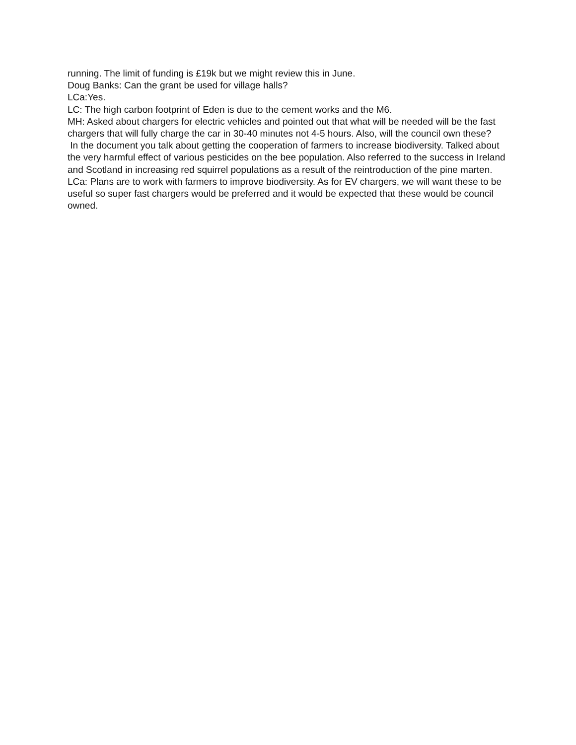running. The limit of funding is £19k but we might review this in June.
Doug Banks: Can the grant be used for village halls?
LCa:Yes.
LC: The high carbon footprint of Eden is due to the cement works and the M6.
MH: Asked about chargers for electric vehicles and pointed out that what will be needed will be the fast chargers that will fully charge the car in 30-40 minutes not 4-5 hours. Also, will the council own these?
In the document you talk about getting the cooperation of farmers to increase biodiversity. Talked about the very harmful effect of various pesticides on the bee population. Also referred to the success in Ireland and Scotland in increasing red squirrel populations as a result of the reintroduction of the pine marten.
LCa: Plans are to work with farmers to improve biodiversity. As for EV chargers, we will want these to be useful so super fast chargers would be preferred and it would be expected that these would be council owned.